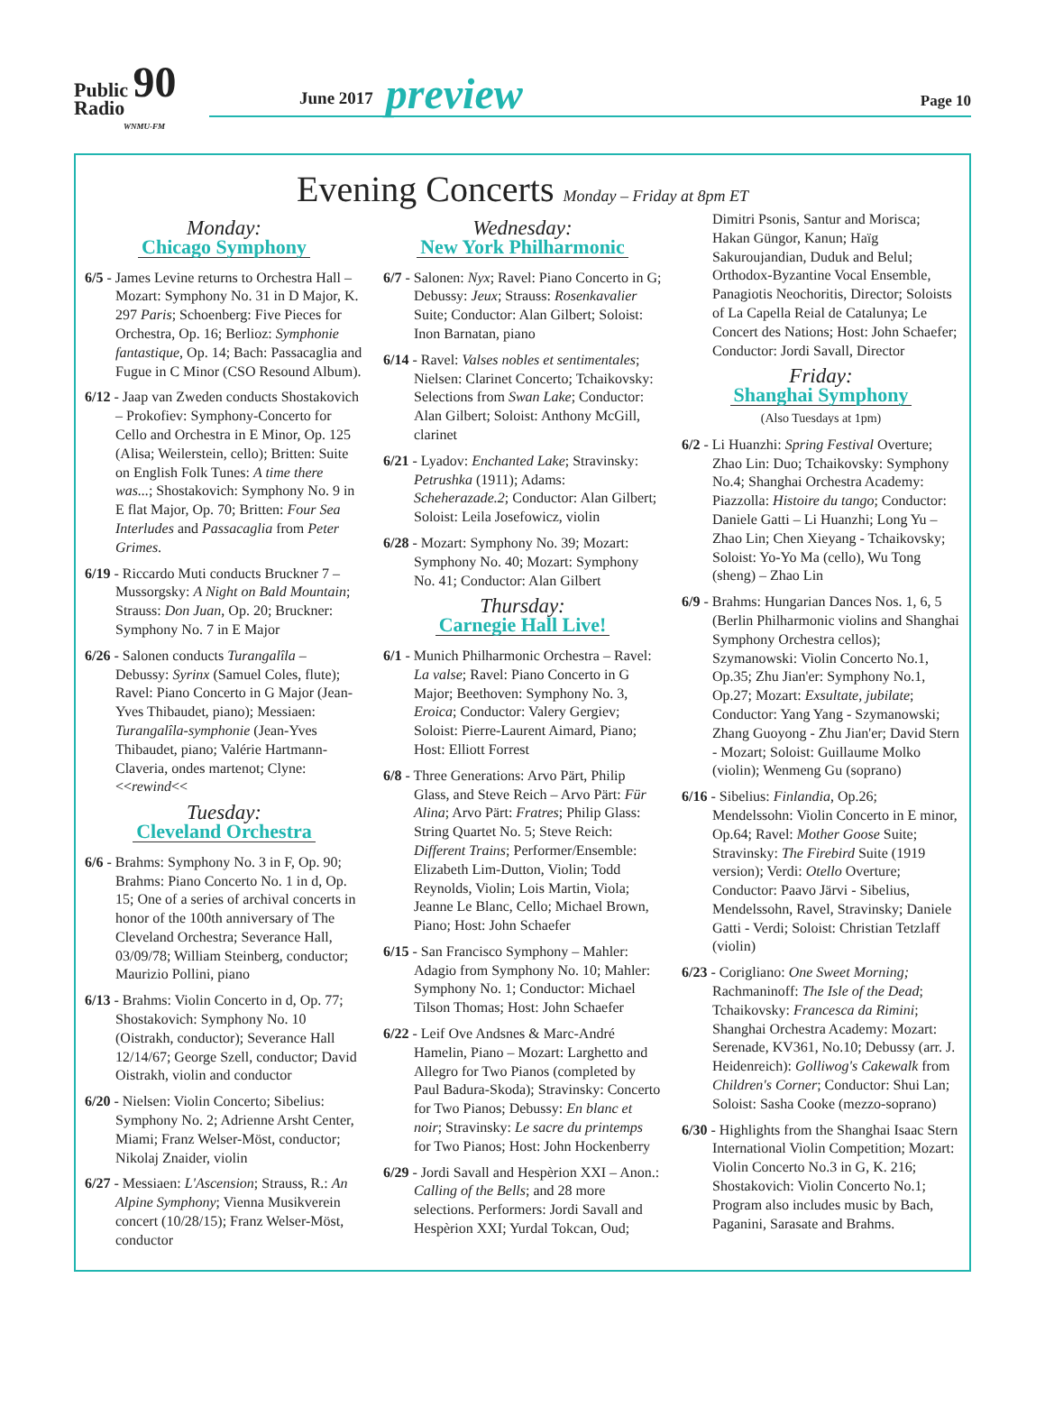Public 90
Radio
WNMU-FM
June 2017 preview Page 10
Evening Concerts Monday – Friday at 8pm ET
Monday:
Chicago Symphony
6/5 - James Levine returns to Orchestra Hall – Mozart: Symphony No. 31 in D Major, K. 297 Paris; Schoenberg: Five Pieces for Orchestra, Op. 16; Berlioz: Symphonie fantastique, Op. 14; Bach: Passacaglia and Fugue in C Minor (CSO Resound Album).
6/12 - Jaap van Zweden conducts Shostakovich – Prokofiev: Symphony-Concerto for Cello and Orchestra in E Minor, Op. 125 (Alisa; Weilerstein, cello); Britten: Suite on English Folk Tunes: A time there was...; Shostakovich: Symphony No. 9 in E flat Major, Op. 70; Britten: Four Sea Interludes and Passacaglia from Peter Grimes.
6/19 - Riccardo Muti conducts Bruckner 7 – Mussorgsky: A Night on Bald Mountain; Strauss: Don Juan, Op. 20; Bruckner: Symphony No. 7 in E Major
6/26 - Salonen conducts Turangalîla – Debussy: Syrinx (Samuel Coles, flute); Ravel: Piano Concerto in G Major (Jean-Yves Thibaudet, piano); Messiaen: Turangalîla-symphonie (Jean-Yves Thibaudet, piano; Valérie Hartmann- Claveria, ondes martenot; Clyne: <<rewind<<
Tuesday:
Cleveland Orchestra
6/6 - Brahms: Symphony No. 3 in F, Op. 90; Brahms: Piano Concerto No. 1 in d, Op. 15; One of a series of archival concerts in honor of the 100th anniversary of The Cleveland Orchestra; Severance Hall, 03/09/78; William Steinberg, conductor; Maurizio Pollini, piano
6/13 - Brahms: Violin Concerto in d, Op. 77; Shostakovich: Symphony No. 10 (Oistrakh, conductor); Severance Hall 12/14/67; George Szell, conductor; David Oistrakh, violin and conductor
6/20 - Nielsen: Violin Concerto; Sibelius: Symphony No. 2; Adrienne Arsht Center, Miami; Franz Welser-Möst, conductor; Nikolaj Znaider, violin
6/27 - Messiaen: L'Ascension; Strauss, R.: An Alpine Symphony; Vienna Musikverein concert (10/28/15); Franz Welser-Möst, conductor
Wednesday:
New York Philharmonic
6/7 - Salonen: Nyx; Ravel: Piano Concerto in G; Debussy: Jeux; Strauss: Rosenkavalier Suite; Conductor: Alan Gilbert; Soloist: Inon Barnatan, piano
6/14 - Ravel: Valses nobles et sentimentales; Nielsen: Clarinet Concerto; Tchaikovsky: Selections from Swan Lake; Conductor: Alan Gilbert; Soloist: Anthony McGill, clarinet
6/21 - Lyadov: Enchanted Lake; Stravinsky: Petrushka (1911); Adams: Scheherazade.2; Conductor: Alan Gilbert; Soloist: Leila Josefowicz, violin
6/28 - Mozart: Symphony No. 39; Mozart: Symphony No. 40; Mozart: Symphony No. 41; Conductor: Alan Gilbert
Thursday:
Carnegie Hall Live!
6/1 - Munich Philharmonic Orchestra – Ravel: La valse; Ravel: Piano Concerto in G Major; Beethoven: Symphony No. 3, Eroica; Conductor: Valery Gergiev; Soloist: Pierre-Laurent Aimard, Piano; Host: Elliott Forrest
6/8 - Three Generations: Arvo Pärt, Philip Glass, and Steve Reich – Arvo Pärt: Für Alina; Arvo Pärt: Fratres; Philip Glass: String Quartet No. 5; Steve Reich: Different Trains; Performer/Ensemble: Elizabeth Lim-Dutton, Violin; Todd Reynolds, Violin; Lois Martin, Viola; Jeanne Le Blanc, Cello; Michael Brown, Piano; Host: John Schaefer
6/15 - San Francisco Symphony – Mahler: Adagio from Symphony No. 10; Mahler: Symphony No. 1; Conductor: Michael Tilson Thomas; Host: John Schaefer
6/22 - Leif Ove Andsnes & Marc-André Hamelin, Piano – Mozart: Larghetto and Allegro for Two Pianos (completed by Paul Badura-Skoda); Stravinsky: Concerto for Two Pianos; Debussy: En blanc et noir; Stravinsky: Le sacre du printemps for Two Pianos; Host: John Hockenberry
6/29 - Jordi Savall and Hespèrion XXI – Anon.: Calling of the Bells; and 28 more selections. Performers: Jordi Savall and Hespèrion XXI; Yurdal Tokcan, Oud;
Dimitri Psonis, Santur and Morisca; Hakan Güngor, Kanun; Haïg Sakuroujandian, Duduk and Belul; Orthodox-Byzantine Vocal Ensemble, Panagiotis Neochoritis, Director; Soloists of La Capella Reial de Catalunya; Le Concert des Nations; Host: John Schaefer; Conductor: Jordi Savall, Director
Friday:
Shanghai Symphony
(Also Tuesdays at 1pm)
6/2 - Li Huanzhi: Spring Festival Overture; Zhao Lin: Duo; Tchaikovsky: Symphony No.4; Shanghai Orchestra Academy: Piazzolla: Histoire du tango; Conductor: Daniele Gatti – Li Huanzhi; Long Yu – Zhao Lin; Chen Xieyang - Tchaikovsky; Soloist: Yo-Yo Ma (cello), Wu Tong (sheng) – Zhao Lin
6/9 - Brahms: Hungarian Dances Nos. 1, 6, 5 (Berlin Philharmonic violins and Shanghai Symphony Orchestra cellos); Szymanowski: Violin Concerto No.1, Op.35; Zhu Jian'er: Symphony No.1, Op.27; Mozart: Exsultate, jubilate; Conductor: Yang Yang - Szymanowski; Zhang Guoyong - Zhu Jian'er; David Stern - Mozart; Soloist: Guillaume Molko (violin); Wenmeng Gu (soprano)
6/16 - Sibelius: Finlandia, Op.26; Mendelssohn: Violin Concerto in E minor, Op.64; Ravel: Mother Goose Suite; Stravinsky: The Firebird Suite (1919 version); Verdi: Otello Overture; Conductor: Paavo Järvi - Sibelius, Mendelssohn, Ravel, Stravinsky; Daniele Gatti - Verdi; Soloist: Christian Tetzlaff (violin)
6/23 - Corigliano: One Sweet Morning; Rachmaninoff: The Isle of the Dead; Tchaikovsky: Francesca da Rimini; Shanghai Orchestra Academy: Mozart: Serenade, KV361, No.10; Debussy (arr. J. Heidenreich): Golliwog's Cakewalk from Children's Corner; Conductor: Shui Lan; Soloist: Sasha Cooke (mezzo-soprano)
6/30 - Highlights from the Shanghai Isaac Stern International Violin Competition; Mozart: Violin Concerto No.3 in G, K. 216; Shostakovich: Violin Concerto No.1; Program also includes music by Bach, Paganini, Sarasate and Brahms.